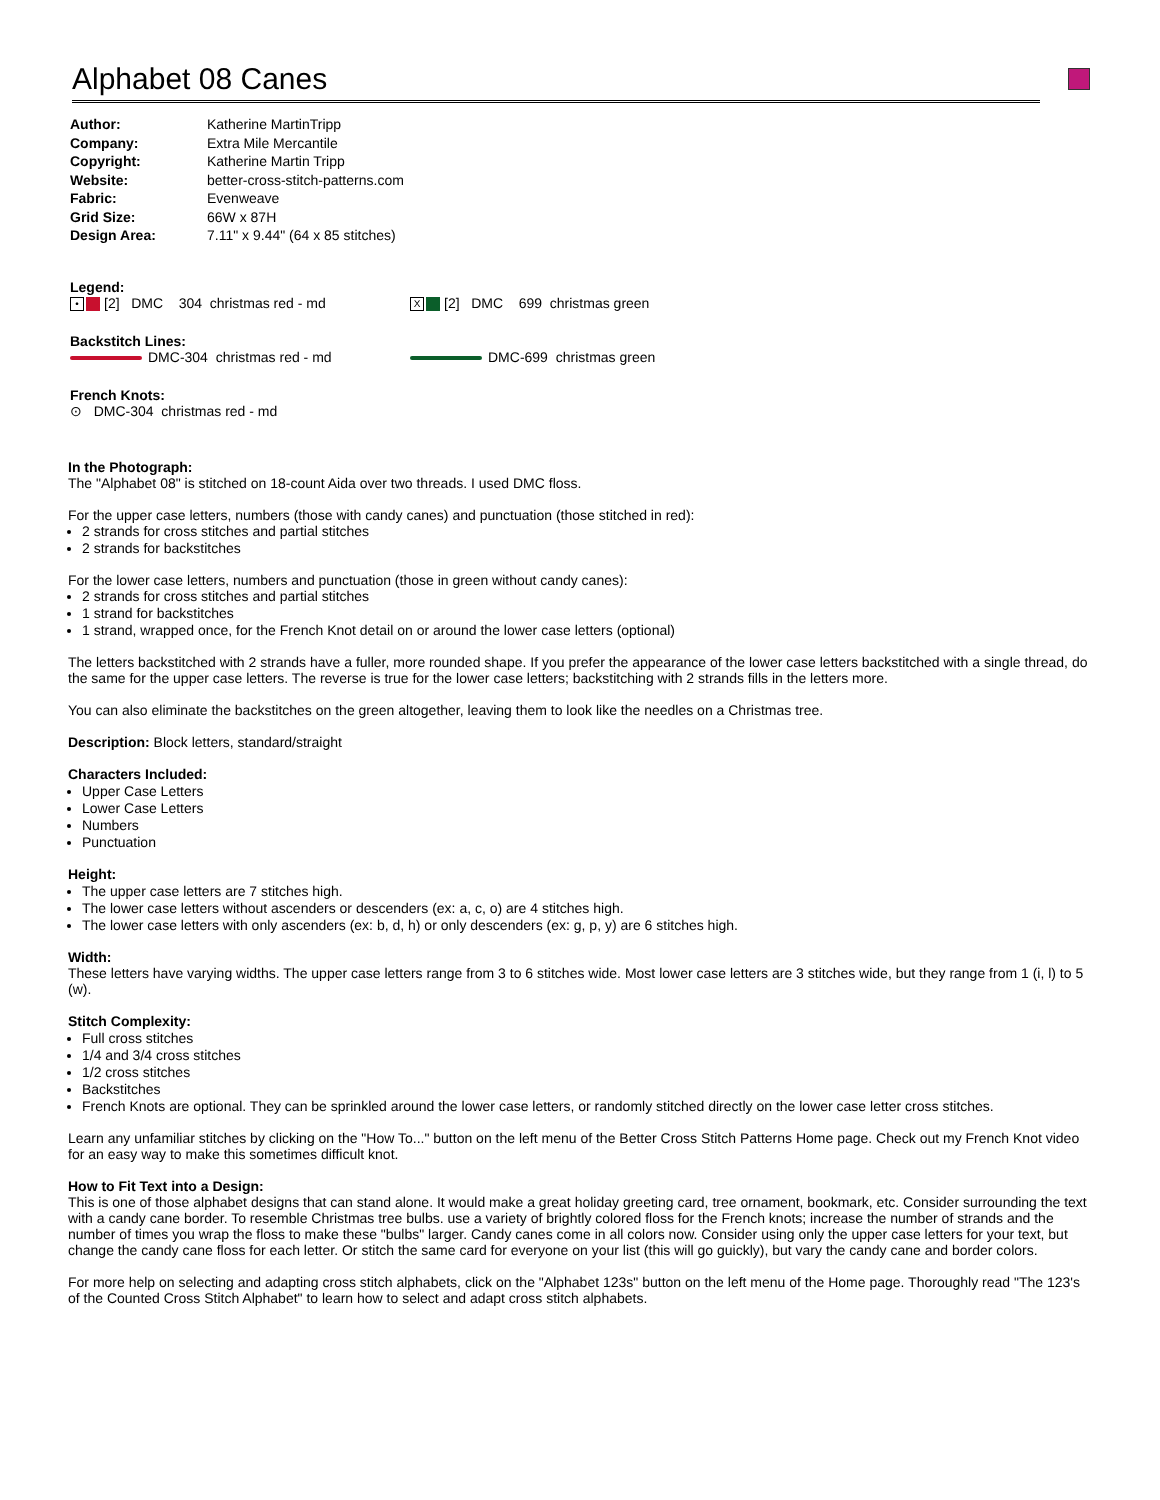Alphabet 08 Canes
| Author: | Katherine MartinTripp |
| Company: | Extra Mile Mercantile |
| Copyright: | Katherine Martin Tripp |
| Website: | better-cross-stitch-patterns.com |
| Fabric: | Evenweave |
| Grid Size: | 66W x 87H |
| Design Area: | 7.11" x 9.44" (64 x 85 stitches) |
Legend:
• [2] DMC 304 christmas red - md X [2] DMC 699 christmas green
Backstitch Lines:
DMC-304 christmas red - md DMC-699 christmas green
French Knots:
⊙ DMC-304 christmas red - md
In the Photograph:
The "Alphabet 08" is stitched on 18-count Aida over two threads. I used DMC floss.
For the upper case letters, numbers (those with candy canes) and punctuation (those stitched in red):
2 strands for cross stitches and partial stitches
2 strands for backstitches
For the lower case letters, numbers and punctuation (those in green without candy canes):
2 strands for cross stitches and partial stitches
1 strand for backstitches
1 strand, wrapped once, for the French Knot detail on or around the lower case letters (optional)
The letters backstitched with 2 strands have a fuller, more rounded shape. If you prefer the appearance of the lower case letters backstitched with a single thread, do the same for the upper case letters. The reverse is true for the lower case letters; backstitching with 2 strands fills in the letters more.
You can also eliminate the backstitches on the green altogether, leaving them to look like the needles on a Christmas tree.
Description: Block letters, standard/straight
Characters Included:
Upper Case Letters
Lower Case Letters
Numbers
Punctuation
Height:
The upper case letters are 7 stitches high.
The lower case letters without ascenders or descenders (ex: a, c, o) are 4 stitches high.
The lower case letters with only ascenders (ex: b, d, h) or only descenders (ex: g, p, y) are 6 stitches high.
Width:
These letters have varying widths. The upper case letters range from 3 to 6 stitches wide. Most lower case letters are 3 stitches wide, but they range from 1 (i, l) to 5 (w).
Stitch Complexity:
Full cross stitches
1/4 and 3/4 cross stitches
1/2 cross stitches
Backstitches
French Knots are optional. They can be sprinkled around the lower case letters, or randomly stitched directly on the lower case letter cross stitches.
Learn any unfamiliar stitches by clicking on the "How To..." button on the left menu of the Better Cross Stitch Patterns Home page. Check out my French Knot video for an easy way to make this sometimes difficult knot.
How to Fit Text into a Design:
This is one of those alphabet designs that can stand alone. It would make a great holiday greeting card, tree ornament, bookmark, etc. Consider surrounding the text with a candy cane border. To resemble Christmas tree bulbs. use a variety of brightly colored floss for the French knots; increase the number of strands and the number of times you wrap the floss to make these "bulbs" larger. Candy canes come in all colors now. Consider using only the upper case letters for your text, but change the candy cane floss for each letter. Or stitch the same card for everyone on your list (this will go guickly), but vary the candy cane and border colors.
For more help on selecting and adapting cross stitch alphabets, click on the "Alphabet 123s" button on the left menu of the Home page. Thoroughly read "The 123's of the Counted Cross Stitch Alphabet" to learn how to select and adapt cross stitch alphabets.